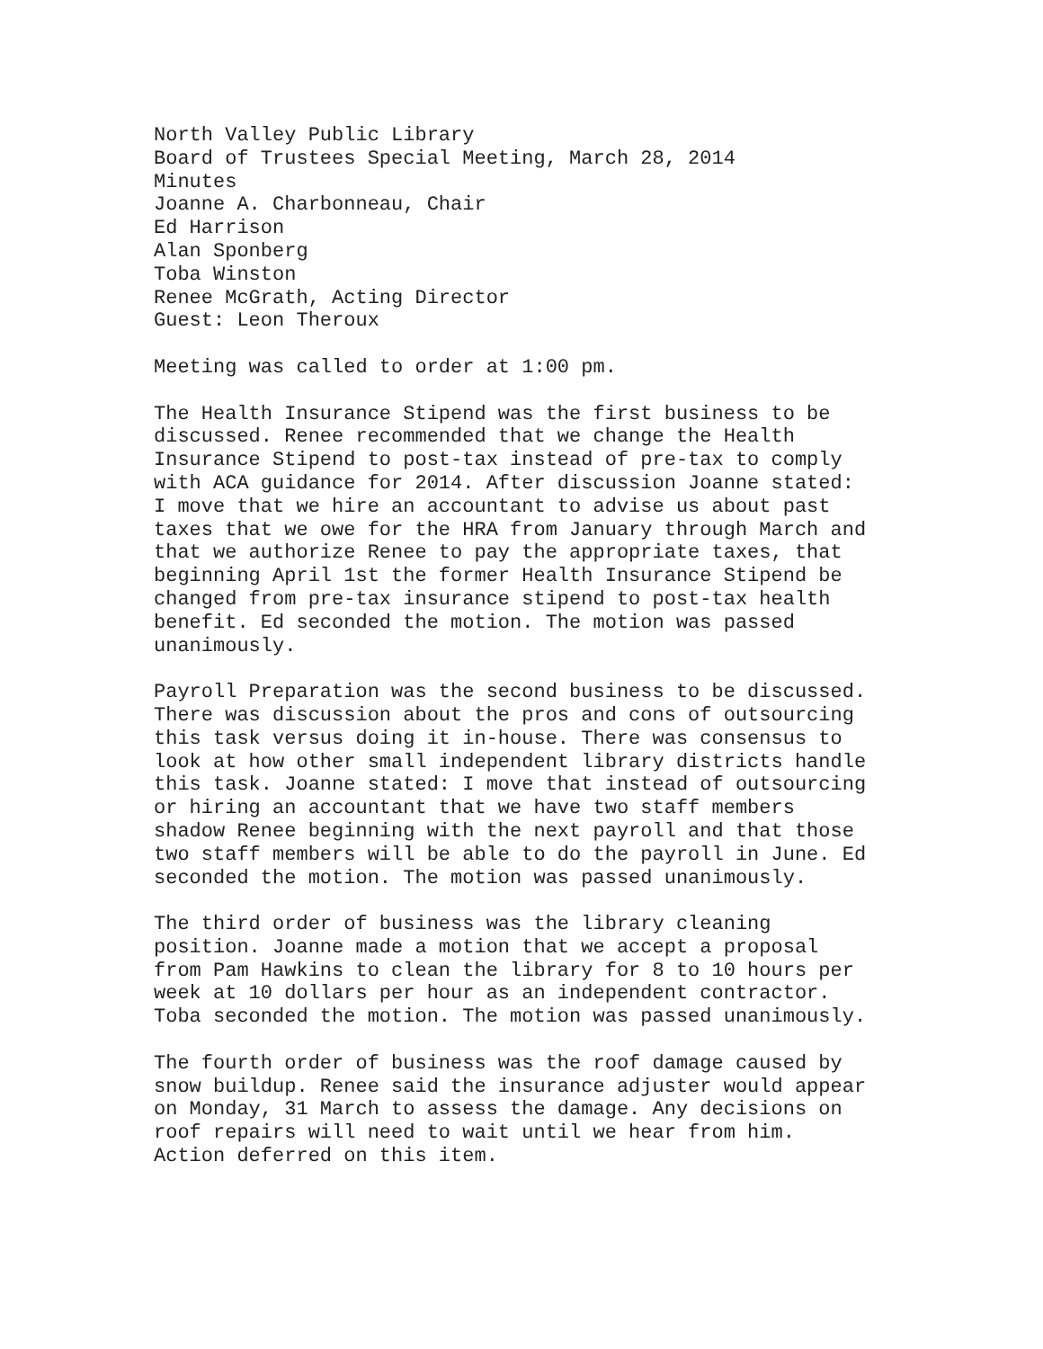North Valley Public Library Board of Trustees Special Meeting, March 28, 2014 Minutes Joanne A. Charbonneau, Chair Ed Harrison Alan Sponberg Toba Winston Renee McGrath, Acting Director Guest: Leon Theroux
Meeting was called to order at 1:00 pm.
The Health Insurance Stipend was the first business to be discussed. Renee recommended that we change the Health Insurance Stipend to post-tax instead of pre-tax to comply with ACA guidance for 2014. After discussion Joanne stated: I move that we hire an accountant to advise us about past taxes that we owe for the HRA from January through March and that we authorize Renee to pay the appropriate taxes, that beginning April 1st the former Health Insurance Stipend be changed from pre-tax insurance stipend to post-tax health benefit. Ed seconded the motion. The motion was passed unanimously.
Payroll Preparation was the second business to be discussed. There was discussion about the pros and cons of outsourcing this task versus doing it in-house. There was consensus to look at how other small independent library districts handle this task. Joanne stated: I move that instead of outsourcing or hiring an accountant that we have two staff members shadow Renee beginning with the next payroll and that those two staff members will be able to do the payroll in June. Ed seconded the motion. The motion was passed unanimously.
The third order of business was the library cleaning position. Joanne made a motion that we accept a proposal from Pam Hawkins to clean the library for 8 to 10 hours per week at 10 dollars per hour as an independent contractor. Toba seconded the motion. The motion was passed unanimously.
The fourth order of business was the roof damage caused by snow buildup. Renee said the insurance adjuster would appear on Monday, 31 March to assess the damage. Any decisions on roof repairs will need to wait until we hear from him. Action deferred on this item.